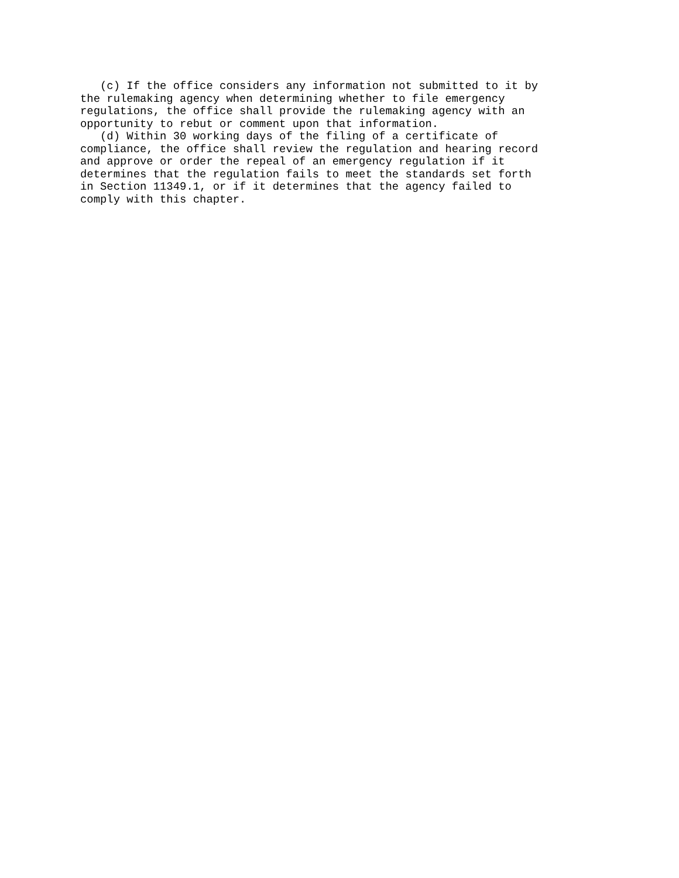(c) If the office considers any information not submitted to it by
the rulemaking agency when determining whether to file emergency
regulations, the office shall provide the rulemaking agency with an
opportunity to rebut or comment upon that information.
   (d) Within 30 working days of the filing of a certificate of
compliance, the office shall review the regulation and hearing record
and approve or order the repeal of an emergency regulation if it
determines that the regulation fails to meet the standards set forth
in Section 11349.1, or if it determines that the agency failed to
comply with this chapter.